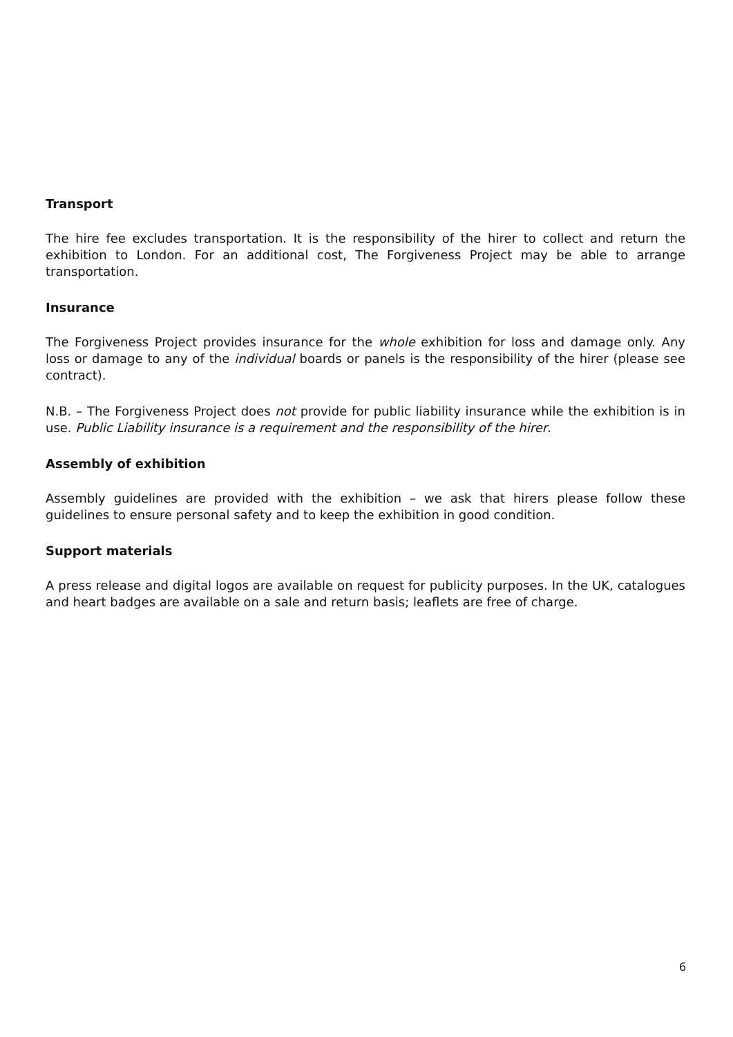Transport
The hire fee excludes transportation. It is the responsibility of the hirer to collect and return the exhibition to London. For an additional cost, The Forgiveness Project may be able to arrange transportation.
Insurance
The Forgiveness Project provides insurance for the whole exhibition for loss and damage only. Any loss or damage to any of the individual boards or panels is the responsibility of the hirer (please see contract).
N.B. – The Forgiveness Project does not provide for public liability insurance while the exhibition is in use. Public Liability insurance is a requirement and the responsibility of the hirer.
Assembly of exhibition
Assembly guidelines are provided with the exhibition – we ask that hirers please follow these guidelines to ensure personal safety and to keep the exhibition in good condition.
Support materials
A press release and digital logos are available on request for publicity purposes. In the UK, catalogues and heart badges are available on a sale and return basis; leaflets are free of charge.
6